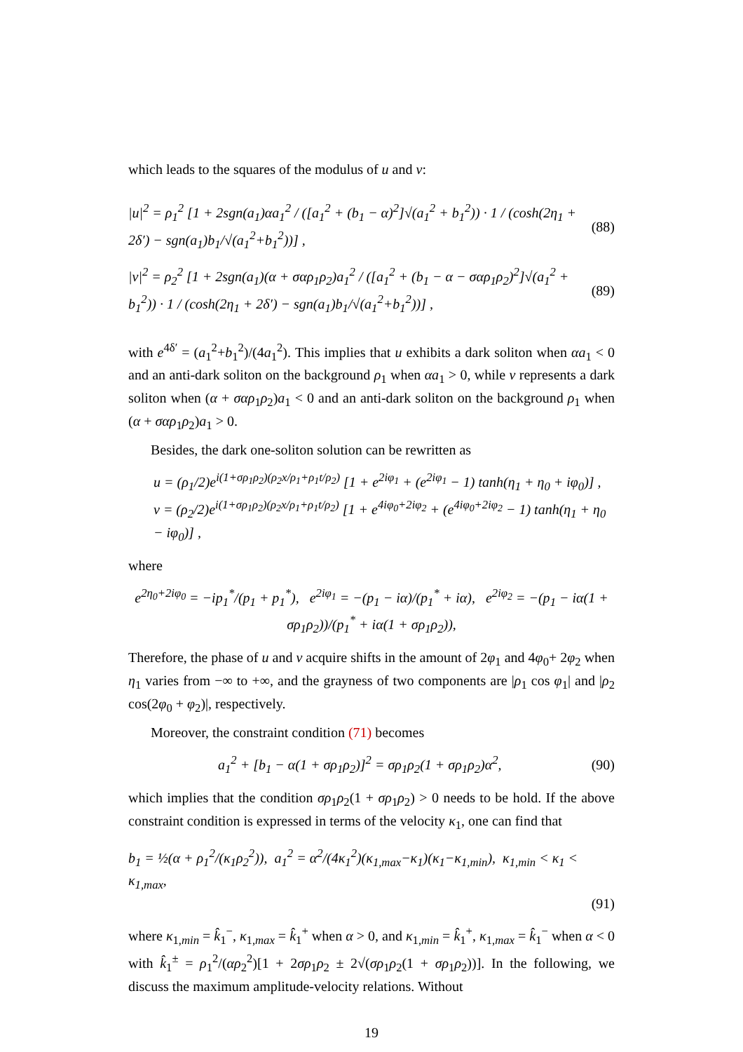which leads to the squares of the modulus of u and v:
|u|<sup>2</sup> = ρ<sub>1</sub><sup>2</sup> [1 + 2sgn(a<sub>1</sub>)αa<sub>1</sub><sup>2</sup> / ([a<sub>1</sub><sup>2</sup> + (b<sub>1</sub> − α)<sup>2</sup>]√(a<sub>1</sub><sup>2</sup> + b<sub>1</sub><sup>2</sup>)) · 1 / (cosh(2η<sub>1</sub> + 2δ′) − sgn(a<sub>1</sub>)b<sub>1</sub>/√(a<sub>1</sub><sup>2</sup>+b<sub>1</sub><sup>2</sup>))] , (88)
|v|<sup>2</sup> = ρ<sub>2</sub><sup>2</sup> [1 + 2sgn(a<sub>1</sub>)(α + σαρ<sub>1</sub>ρ<sub>2</sub>)a<sub>1</sub><sup>2</sup> / ([a<sub>1</sub><sup>2</sup> + (b<sub>1</sub> − α − σαρ<sub>1</sub>ρ<sub>2</sub>)<sup>2</sup>]√(a<sub>1</sub><sup>2</sup> + b<sub>1</sub><sup>2</sup>)) · 1 / (cosh(2η<sub>1</sub> + 2δ′) − sgn(a<sub>1</sub>)b<sub>1</sub>/√(a<sub>1</sub><sup>2</sup>+b<sub>1</sub><sup>2</sup>))] , (89)
with e<sup>4δ′</sup> = (a<sub>1</sub><sup>2</sup>+b<sub>1</sub><sup>2</sup>)/(4a<sub>1</sub><sup>2</sup>). This implies that u exhibits a dark soliton when αa<sub>1</sub> < 0 and an anti-dark soliton on the background ρ<sub>1</sub> when αa<sub>1</sub> > 0, while v represents a dark soliton when (α + σαρ<sub>1</sub>ρ<sub>2</sub>)a<sub>1</sub> < 0 and an anti-dark soliton on the background ρ<sub>1</sub> when (α + σαρ<sub>1</sub>ρ<sub>2</sub>)a<sub>1</sub> > 0.
Besides, the dark one-soliton solution can be rewritten as
u = (ρ<sub>1</sub>/2)e<sup>i(1+σρ<sub>1</sub>ρ<sub>2</sub>)(ρ<sub>2</sub>x/ρ<sub>1</sub>+ρ<sub>1</sub>t/ρ<sub>2</sub>)</sup> [1 + e<sup>2iφ<sub>1</sub></sup> + (e<sup>2iφ<sub>1</sub></sup> − 1) tanh(η<sub>1</sub> + η<sub>0</sub> + iφ<sub>0</sub>)] ,
v = (ρ<sub>2</sub>/2)e<sup>i(1+σρ<sub>1</sub>ρ<sub>2</sub>)(ρ<sub>2</sub>x/ρ<sub>1</sub>+ρ<sub>1</sub>t/ρ<sub>2</sub>)</sup> [1 + e<sup>4iφ<sub>0</sub>+2iφ<sub>2</sub></sup> + (e<sup>4iφ<sub>0</sub>+2iφ<sub>2</sub></sup> − 1) tanh(η<sub>1</sub> + η<sub>0</sub> − iφ<sub>0</sub>)] ,
where
e<sup>2η<sub>0</sub>+2iφ<sub>0</sub></sup> = −ip<sub>1</sub><sup>*</sup>/(p<sub>1</sub> + p<sub>1</sub><sup>*</sup>), e<sup>2iφ<sub>1</sub></sup> = −(p<sub>1</sub> − iα)/(p<sub>1</sub><sup>*</sup> + iα), e<sup>2iφ<sub>2</sub></sup> = −(p<sub>1</sub> − iα(1 + σρ<sub>1</sub>ρ<sub>2</sub>))/(p<sub>1</sub><sup>*</sup> + iα(1 + σρ<sub>1</sub>ρ<sub>2</sub>)),
Therefore, the phase of u and v acquire shifts in the amount of 2φ<sub>1</sub> and 4φ<sub>0</sub>+ 2φ<sub>2</sub> when η<sub>1</sub> varies from −∞ to +∞, and the grayness of two components are |ρ<sub>1</sub> cos φ<sub>1</sub>| and |ρ<sub>2</sub> cos(2φ<sub>0</sub> + φ<sub>2</sub>)|, respectively.
Moreover, the constraint condition (71) becomes
a<sub>1</sub><sup>2</sup> + [b<sub>1</sub> − α(1 + σρ<sub>1</sub>ρ<sub>2</sub>)]<sup>2</sup> = σρ<sub>1</sub>ρ<sub>2</sub>(1 + σρ<sub>1</sub>ρ<sub>2</sub>)α<sup>2</sup>, (90)
which implies that the condition σρ<sub>1</sub>ρ<sub>2</sub>(1 + σρ<sub>1</sub>ρ<sub>2</sub>) > 0 needs to be hold. If the above constraint condition is expressed in terms of the velocity κ<sub>1</sub>, one can find that
b<sub>1</sub> = ½(α + ρ<sub>1</sub><sup>2</sup>/(κ<sub>1</sub>ρ<sub>2</sub><sup>2</sup>)), a<sub>1</sub><sup>2</sup> = α<sup>2</sup>/(4κ<sub>1</sub><sup>2</sup>)(κ<sub>1,max</sub>−κ<sub>1</sub>)(κ<sub>1</sub>−κ<sub>1,min</sub>), κ<sub>1,min</sub> < κ<sub>1</sub> < κ<sub>1,max</sub>,
(91)
where κ<sub>1,min</sub> = k̂<sub>1</sub><sup>−</sup>, κ<sub>1,max</sub> = k̂<sub>1</sub><sup>+</sup> when α > 0, and κ<sub>1,min</sub> = k̂<sub>1</sub><sup>+</sup>, κ<sub>1,max</sub> = k̂<sub>1</sub><sup>−</sup> when α < 0 with k̂<sub>1</sub><sup>±</sup> = ρ<sub>1</sub><sup>2</sup>/(αρ<sub>2</sub><sup>2</sup>)[1 + 2σρ<sub>1</sub>ρ<sub>2</sub> ± 2√(σρ<sub>1</sub>ρ<sub>2</sub>(1 + σρ<sub>1</sub>ρ<sub>2</sub>))]. In the following, we discuss the maximum amplitude-velocity relations. Without
19